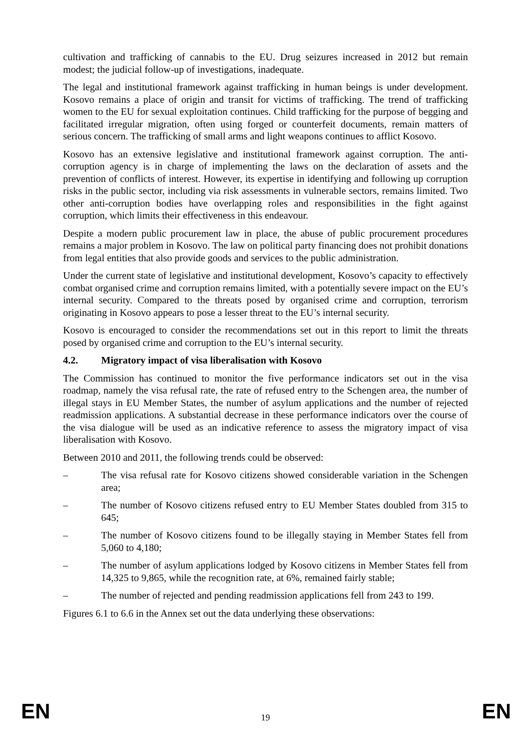cultivation and trafficking of cannabis to the EU. Drug seizures increased in 2012 but remain modest; the judicial follow-up of investigations, inadequate.
The legal and institutional framework against trafficking in human beings is under development. Kosovo remains a place of origin and transit for victims of trafficking. The trend of trafficking women to the EU for sexual exploitation continues. Child trafficking for the purpose of begging and facilitated irregular migration, often using forged or counterfeit documents, remain matters of serious concern. The trafficking of small arms and light weapons continues to afflict Kosovo.
Kosovo has an extensive legislative and institutional framework against corruption. The anti-corruption agency is in charge of implementing the laws on the declaration of assets and the prevention of conflicts of interest. However, its expertise in identifying and following up corruption risks in the public sector, including via risk assessments in vulnerable sectors, remains limited. Two other anti-corruption bodies have overlapping roles and responsibilities in the fight against corruption, which limits their effectiveness in this endeavour.
Despite a modern public procurement law in place, the abuse of public procurement procedures remains a major problem in Kosovo. The law on political party financing does not prohibit donations from legal entities that also provide goods and services to the public administration.
Under the current state of legislative and institutional development, Kosovo’s capacity to effectively combat organised crime and corruption remains limited, with a potentially severe impact on the EU’s internal security. Compared to the threats posed by organised crime and corruption, terrorism originating in Kosovo appears to pose a lesser threat to the EU’s internal security.
Kosovo is encouraged to consider the recommendations set out in this report to limit the threats posed by organised crime and corruption to the EU’s internal security.
4.2. Migratory impact of visa liberalisation with Kosovo
The Commission has continued to monitor the five performance indicators set out in the visa roadmap, namely the visa refusal rate, the rate of refused entry to the Schengen area, the number of illegal stays in EU Member States, the number of asylum applications and the number of rejected readmission applications. A substantial decrease in these performance indicators over the course of the visa dialogue will be used as an indicative reference to assess the migratory impact of visa liberalisation with Kosovo.
Between 2010 and 2011, the following trends could be observed:
– The visa refusal rate for Kosovo citizens showed considerable variation in the Schengen area;
– The number of Kosovo citizens refused entry to EU Member States doubled from 315 to 645;
– The number of Kosovo citizens found to be illegally staying in Member States fell from 5,060 to 4,180;
– The number of asylum applications lodged by Kosovo citizens in Member States fell from 14,325 to 9,865, while the recognition rate, at 6%, remained fairly stable;
– The number of rejected and pending readmission applications fell from 243 to 199.
Figures 6.1 to 6.6 in the Annex set out the data underlying these observations:
EN
19
EN